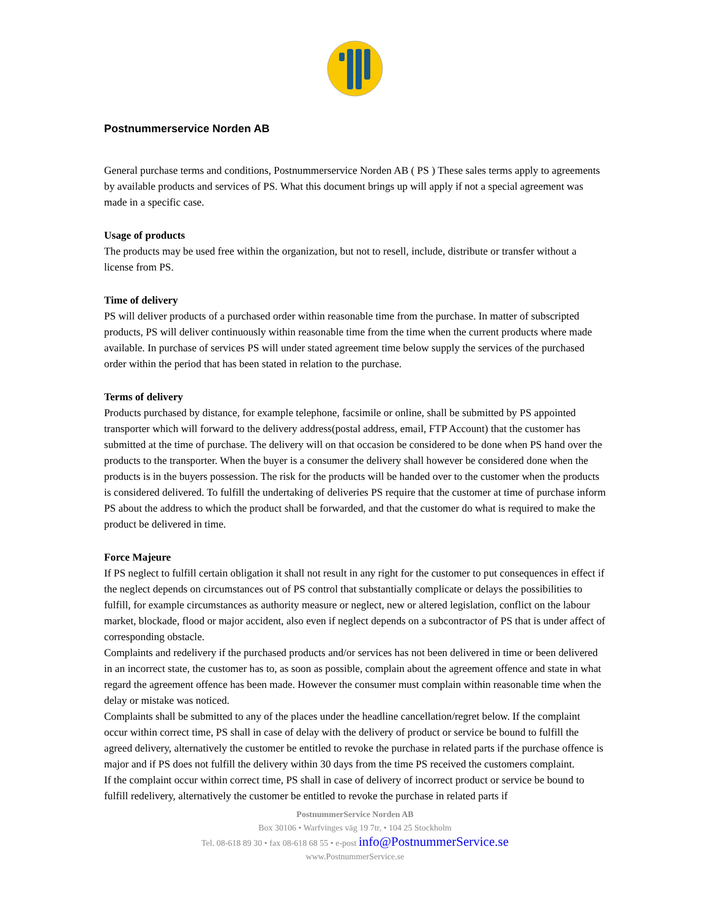Postnummerservice Norden AB
General purchase terms and conditions, Postnummerservice Norden AB ( PS ) These sales terms apply to agreements by available products and services of PS. What this document brings up will apply if not a special agreement was made in a specific case.
Usage of products
The products may be used free within the organization, but not to resell, include, distribute or transfer without a license from PS.
Time of delivery
PS will deliver products of a purchased order within reasonable time from the purchase. In matter of subscripted products, PS will deliver continuously within reasonable time from the time when the current products where made available. In purchase of services PS will under stated agreement time below supply the services of the purchased order within the period that has been stated in relation to the purchase.
Terms of delivery
Products purchased by distance, for example telephone, facsimile or online, shall be submitted by PS appointed transporter which will forward to the delivery address(postal address, email, FTP Account) that the customer has submitted at the time of purchase. The delivery will on that occasion be considered to be done when PS hand over the products to the transporter. When the buyer is a consumer the delivery shall however be considered done when the products is in the buyers possession. The risk for the products will be handed over to the customer when the products is considered delivered. To fulfill the undertaking of deliveries PS require that the customer at time of purchase inform PS about the address to which the product shall be forwarded, and that the customer do what is required to make the product be delivered in time.
Force Majeure
If PS neglect to fulfill certain obligation it shall not result in any right for the customer to put consequences in effect if the neglect depends on circumstances out of PS control that substantially complicate or delays the possibilities to fulfill, for example circumstances as authority measure or neglect, new or altered legislation, conflict on the labour market, blockade, flood or major accident, also even if neglect depends on a subcontractor of PS that is under affect of corresponding obstacle.
Complaints and redelivery if the purchased products and/or services has not been delivered in time or been delivered in an incorrect state, the customer has to, as soon as possible, complain about the agreement offence and state in what regard the agreement offence has been made. However the consumer must complain within reasonable time when the delay or mistake was noticed.
Complaints shall be submitted to any of the places under the headline cancellation/regret below. If the complaint occur within correct time, PS shall in case of delay with the delivery of product or service be bound to fulfill the agreed delivery, alternatively the customer be entitled to revoke the purchase in related parts if the purchase offence is major and if PS does not fulfill the delivery within 30 days from the time PS received the customers complaint.
If the complaint occur within correct time, PS shall in case of delivery of incorrect product or service be bound to fulfill redelivery, alternatively the customer be entitled to revoke the purchase in related parts if
PostnummerService Norden AB
Box 30106 • Warfvinges väg 19 7tr, • 104 25 Stockholm
Tel. 08-618 89 30 • fax 08-618 68 55 • e-post info@PostnummerService.se
www.PostnummerService.se